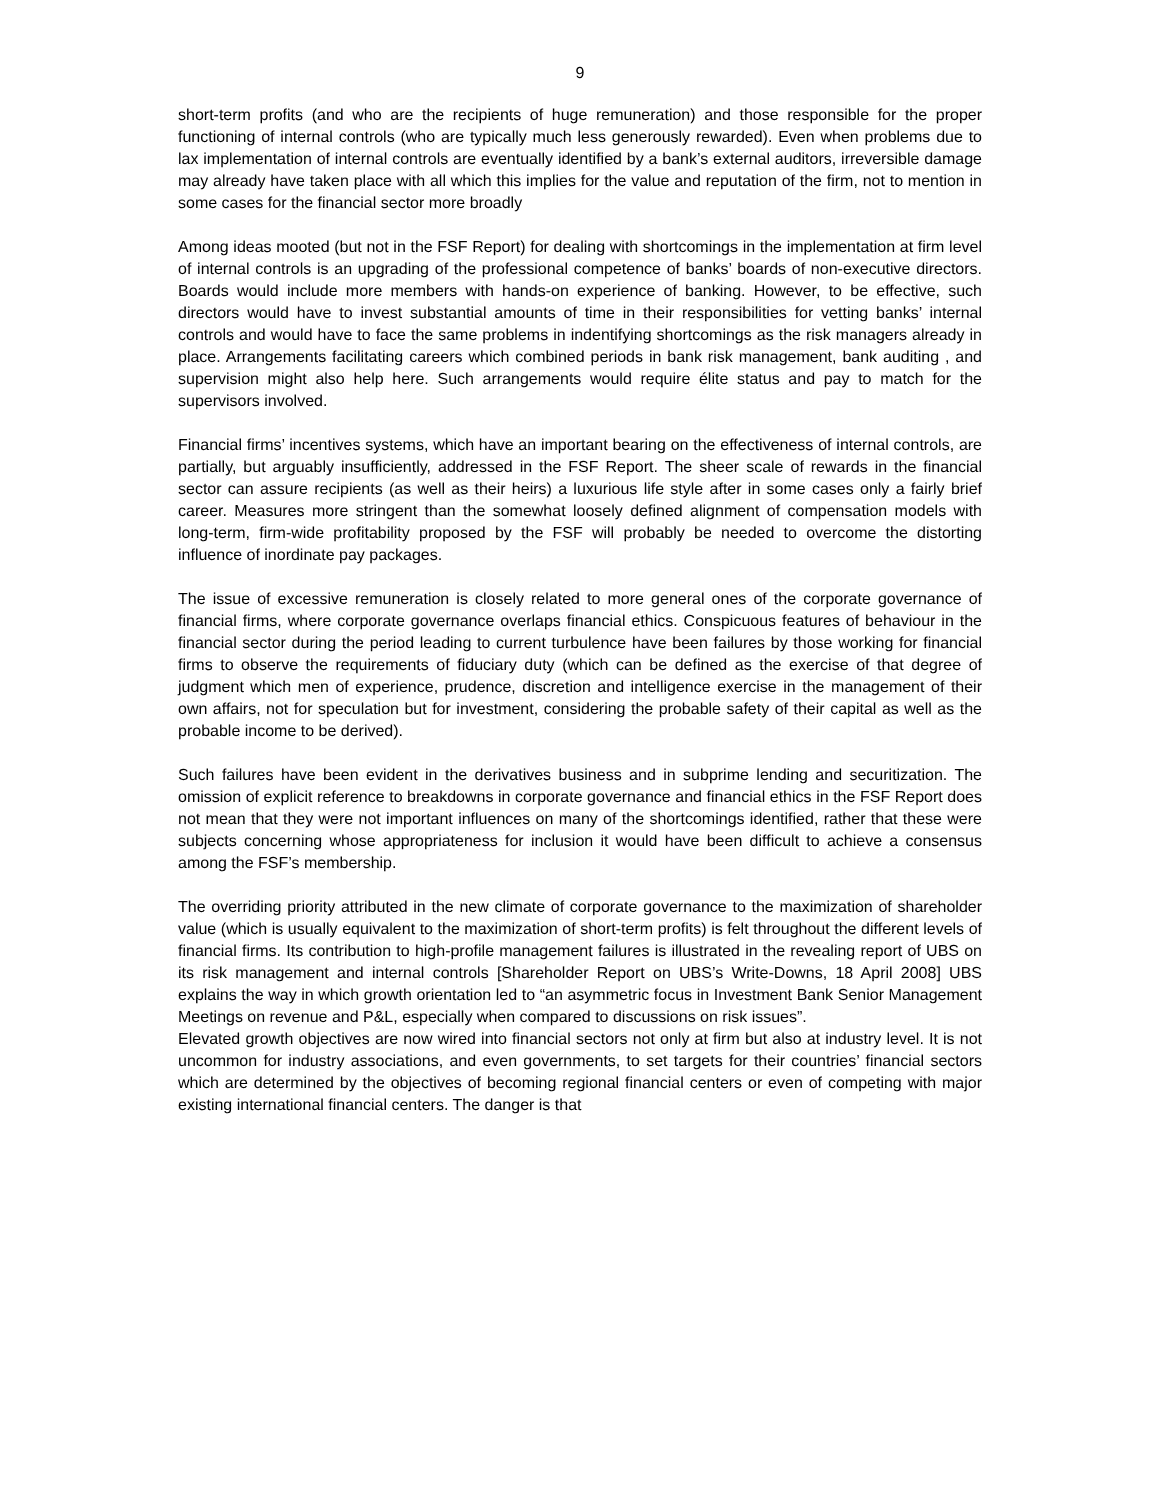9
short-term profits (and who are the recipients of huge remuneration) and those responsible for the proper functioning of internal controls (who are typically much less generously rewarded). Even when problems due to lax implementation of internal controls are eventually identified by a bank’s external auditors, irreversible damage may already have taken place with all which this implies for the value and reputation of the firm, not to mention in some cases for the financial sector more broadly
Among ideas mooted (but not in the FSF Report) for dealing with shortcomings in the implementation at firm level of internal controls is an upgrading of the professional competence of banks’ boards of non-executive directors. Boards would include more members with hands-on experience of banking. However, to be effective, such directors would have to invest substantial amounts of time in their responsibilities for vetting banks’ internal controls and would have to face the same problems in indentifying shortcomings as the risk managers already in place. Arrangements facilitating careers which combined periods in bank risk management, bank auditing , and supervision might also help here. Such arrangements would require élite status and pay to match for the supervisors involved.
Financial firms’ incentives systems, which have an important bearing on the effectiveness of internal controls, are partially, but arguably insufficiently, addressed in the FSF Report. The sheer scale of rewards in the financial sector can assure recipients (as well as their heirs) a luxurious life style after in some cases only a fairly brief career. Measures more stringent than the somewhat loosely defined alignment of compensation models with long-term, firm-wide profitability proposed by the FSF will probably be needed to overcome the distorting influence of inordinate pay packages.
The issue of excessive remuneration is closely related to more general ones of the corporate governance of financial firms, where corporate governance overlaps financial ethics. Conspicuous features of behaviour in the financial sector during the period leading to current turbulence have been failures by those working for financial firms to observe the requirements of fiduciary duty (which can be defined as the exercise of that degree of judgment which men of experience, prudence, discretion and intelligence exercise in the management of their own affairs, not for speculation but for investment, considering the probable safety of their capital as well as the probable income to be derived).
Such failures have been evident in the derivatives business and in subprime lending and securitization. The omission of explicit reference to breakdowns in corporate governance and financial ethics in the FSF Report does not mean that they were not important influences on many of the shortcomings identified, rather that these were subjects concerning whose appropriateness for inclusion it would have been difficult to achieve a consensus among the FSF’s membership.
The overriding priority attributed in the new climate of corporate governance to the maximization of shareholder value (which is usually equivalent to the maximization of short-term profits) is felt throughout the different levels of financial firms. Its contribution to high-profile management failures is illustrated in the revealing report of UBS on its risk management and internal controls [Shareholder Report on UBS’s Write-Downs, 18 April 2008] UBS explains the way in which growth orientation led to “an asymmetric focus in Investment Bank Senior Management Meetings on revenue and P&L, especially when compared to discussions on risk issues”.
Elevated growth objectives are now wired into financial sectors not only at firm but also at industry level. It is not uncommon for industry associations, and even governments, to set targets for their countries’ financial sectors which are determined by the objectives of becoming regional financial centers or even of competing with major existing international financial centers. The danger is that